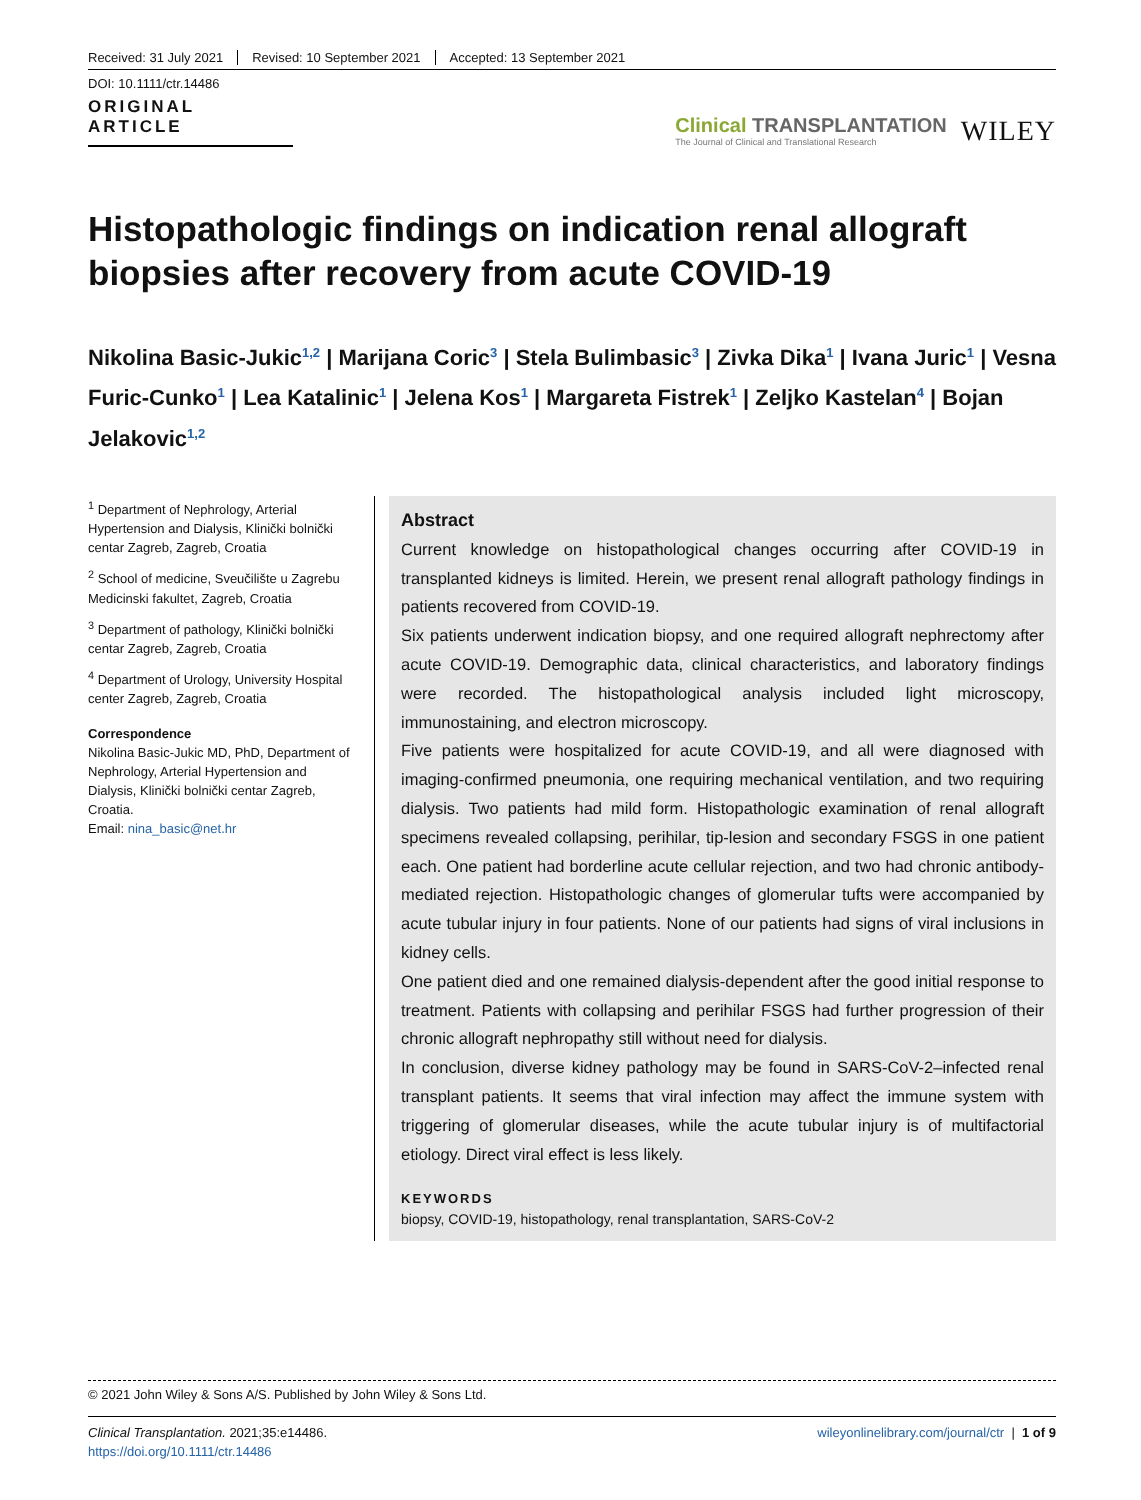Received: 31 July 2021 Revised: 10 September 2021 Accepted: 13 September 2021
DOI: 10.1111/ctr.14486
ORIGINAL ARTICLE
Clinical TRANSPLANTATION
The Journal of Clinical and Translational Research
WILEY
Histopathologic findings on indication renal allograft biopsies after recovery from acute COVID-19
Nikolina Basic-Jukic<sup>1,2</sup> | Marijana Coric<sup>3</sup> | Stela Bulimbasic<sup>3</sup> | Zivka Dika<sup>1</sup> | Ivana Juric<sup>1</sup> | Vesna Furic-Cunko<sup>1</sup> | Lea Katalinic<sup>1</sup> | Jelena Kos<sup>1</sup> | Margareta Fistrek<sup>1</sup> | Zeljko Kastelan<sup>4</sup> | Bojan Jelakovic<sup>1,2</sup>
<sup>1</sup> Department of Nephrology, Arterial Hypertension and Dialysis, Klinički bolnički centar Zagreb, Zagreb, Croatia
<sup>2</sup> School of medicine, Sveučilište u Zagrebu Medicinski fakultet, Zagreb, Croatia
<sup>3</sup> Department of pathology, Klinički bolnički centar Zagreb, Zagreb, Croatia
<sup>4</sup> Department of Urology, University Hospital center Zagreb, Zagreb, Croatia
Correspondence
Nikolina Basic-Jukic MD, PhD, Department of Nephrology, Arterial Hypertension and Dialysis, Klinički bolnički centar Zagreb, Croatia.
Email: nina_basic@net.hr
Abstract
Current knowledge on histopathological changes occurring after COVID-19 in transplanted kidneys is limited. Herein, we present renal allograft pathology findings in patients recovered from COVID-19.
Six patients underwent indication biopsy, and one required allograft nephrectomy after acute COVID-19. Demographic data, clinical characteristics, and laboratory findings were recorded. The histopathological analysis included light microscopy, immunostaining, and electron microscopy.
Five patients were hospitalized for acute COVID-19, and all were diagnosed with imaging-confirmed pneumonia, one requiring mechanical ventilation, and two requiring dialysis. Two patients had mild form. Histopathologic examination of renal allograft specimens revealed collapsing, perihilar, tip-lesion and secondary FSGS in one patient each. One patient had borderline acute cellular rejection, and two had chronic antibody-mediated rejection. Histopathologic changes of glomerular tufts were accompanied by acute tubular injury in four patients. None of our patients had signs of viral inclusions in kidney cells.
One patient died and one remained dialysis-dependent after the good initial response to treatment. Patients with collapsing and perihilar FSGS had further progression of their chronic allograft nephropathy still without need for dialysis.
In conclusion, diverse kidney pathology may be found in SARS-CoV-2–infected renal transplant patients. It seems that viral infection may affect the immune system with triggering of glomerular diseases, while the acute tubular injury is of multifactorial etiology. Direct viral effect is less likely.
KEYWORDS
biopsy, COVID-19, histopathology, renal transplantation, SARS-CoV-2
© 2021 John Wiley & Sons A/S. Published by John Wiley & Sons Ltd.
Clinical Transplantation. 2021;35:e14486.
https://doi.org/10.1111/ctr.14486
wileyonlinelibrary.com/journal/ctr | 1 of 9